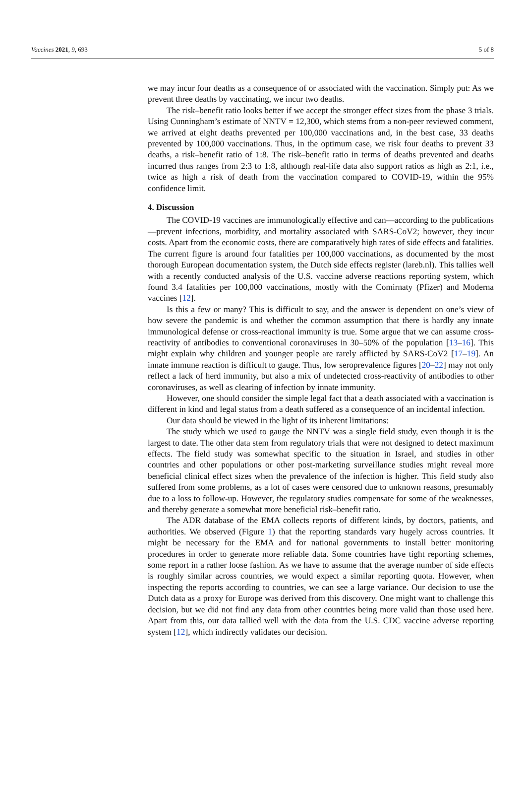Vaccines 2021, 9, 693 5 of 8
we may incur four deaths as a consequence of or associated with the vaccination. Simply put: As we prevent three deaths by vaccinating, we incur two deaths.
The risk–benefit ratio looks better if we accept the stronger effect sizes from the phase 3 trials. Using Cunningham’s estimate of NNTV = 12,300, which stems from a non-peer reviewed comment, we arrived at eight deaths prevented per 100,000 vaccinations and, in the best case, 33 deaths prevented by 100,000 vaccinations. Thus, in the optimum case, we risk four deaths to prevent 33 deaths, a risk–benefit ratio of 1:8. The risk–benefit ratio in terms of deaths prevented and deaths incurred thus ranges from 2:3 to 1:8, although real-life data also support ratios as high as 2:1, i.e., twice as high a risk of death from the vaccination compared to COVID-19, within the 95% confidence limit.
4. Discussion
The COVID-19 vaccines are immunologically effective and can—according to the publications—prevent infections, morbidity, and mortality associated with SARS-CoV2; however, they incur costs. Apart from the economic costs, there are comparatively high rates of side effects and fatalities. The current figure is around four fatalities per 100,000 vaccinations, as documented by the most thorough European documentation system, the Dutch side effects register (lareb.nl). This tallies well with a recently conducted analysis of the U.S. vaccine adverse reactions reporting system, which found 3.4 fatalities per 100,000 vaccinations, mostly with the Comirnaty (Pfizer) and Moderna vaccines [12].
Is this a few or many? This is difficult to say, and the answer is dependent on one’s view of how severe the pandemic is and whether the common assumption that there is hardly any innate immunological defense or cross-reactional immunity is true. Some argue that we can assume cross-reactivity of antibodies to conventional coronaviruses in 30–50% of the population [13–16]. This might explain why children and younger people are rarely afflicted by SARS-CoV2 [17–19]. An innate immune reaction is difficult to gauge. Thus, low seroprevalence figures [20–22] may not only reflect a lack of herd immunity, but also a mix of undetected cross-reactivity of antibodies to other coronaviruses, as well as clearing of infection by innate immunity.
However, one should consider the simple legal fact that a death associated with a vaccination is different in kind and legal status from a death suffered as a consequence of an incidental infection.
Our data should be viewed in the light of its inherent limitations:
The study which we used to gauge the NNTV was a single field study, even though it is the largest to date. The other data stem from regulatory trials that were not designed to detect maximum effects. The field study was somewhat specific to the situation in Israel, and studies in other countries and other populations or other post-marketing surveillance studies might reveal more beneficial clinical effect sizes when the prevalence of the infection is higher. This field study also suffered from some problems, as a lot of cases were censored due to unknown reasons, presumably due to a loss to follow-up. However, the regulatory studies compensate for some of the weaknesses, and thereby generate a somewhat more beneficial risk–benefit ratio.
The ADR database of the EMA collects reports of different kinds, by doctors, patients, and authorities. We observed (Figure 1) that the reporting standards vary hugely across countries. It might be necessary for the EMA and for national governments to install better monitoring procedures in order to generate more reliable data. Some countries have tight reporting schemes, some report in a rather loose fashion. As we have to assume that the average number of side effects is roughly similar across countries, we would expect a similar reporting quota. However, when inspecting the reports according to countries, we can see a large variance. Our decision to use the Dutch data as a proxy for Europe was derived from this discovery. One might want to challenge this decision, but we did not find any data from other countries being more valid than those used here. Apart from this, our data tallied well with the data from the U.S. CDC vaccine adverse reporting system [12], which indirectly validates our decision.